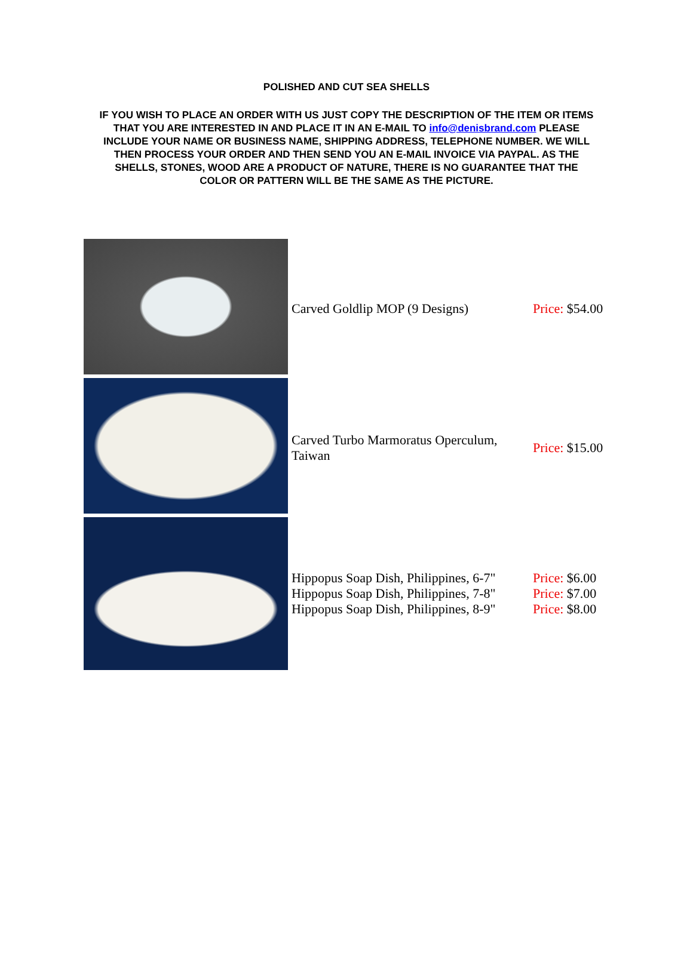POLISHED AND CUT SEA SHELLS
IF YOU WISH TO PLACE AN ORDER WITH US JUST COPY THE DESCRIPTION OF THE ITEM OR ITEMS THAT YOU ARE INTERESTED IN AND PLACE IT IN AN E-MAIL TO info@denisbrand.com PLEASE INCLUDE YOUR NAME OR BUSINESS NAME, SHIPPING ADDRESS, TELEPHONE NUMBER. WE WILL THEN PROCESS YOUR ORDER AND THEN SEND YOU AN E-MAIL INVOICE VIA PAYPAL. AS THE SHELLS, STONES, WOOD ARE A PRODUCT OF NATURE, THERE IS NO GUARANTEE THAT THE COLOR OR PATTERN WILL BE THE SAME AS THE PICTURE.
| | Carved Goldlip MOP (9 Designs) | Price: $54.00 |
| | Carved Turbo Marmoratus Operculum, Taiwan | Price: $15.00 |
| | Hippopus Soap Dish, Philippines, 6-7" Hippopus Soap Dish, Philippines, 7-8" Hippopus Soap Dish, Philippines, 8-9" | Price: $6.00 Price: $7.00 Price: $8.00 |